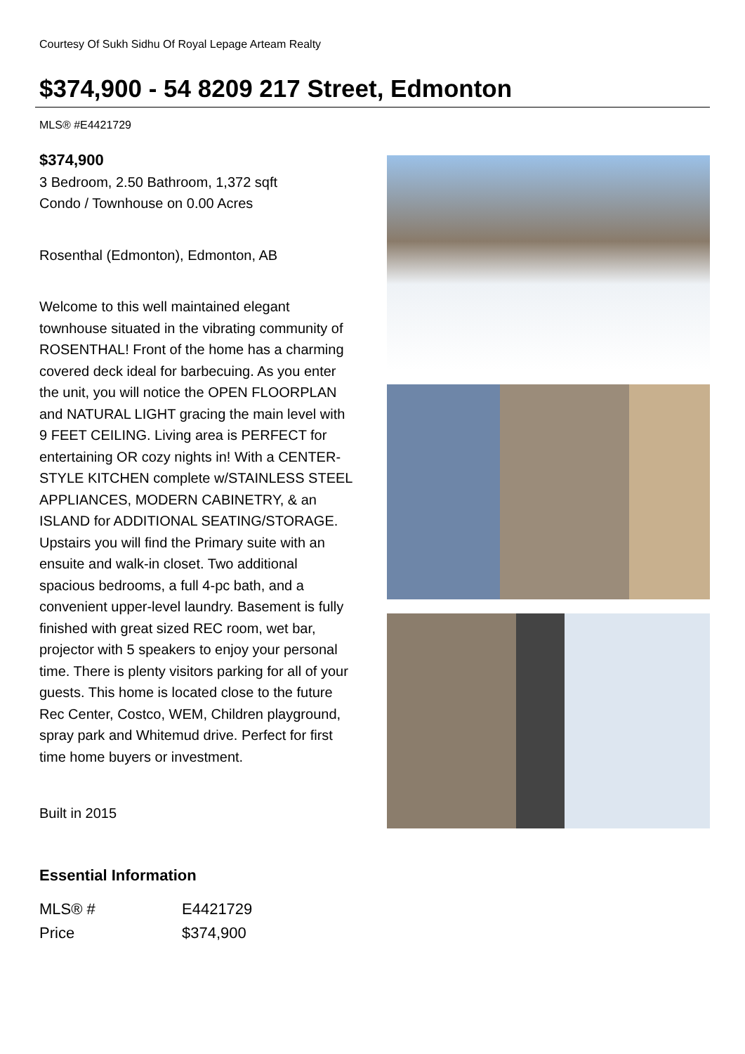Courtesy Of Sukh Sidhu Of Royal Lepage Arteam Realty
$374,900 - 54 8209 217 Street, Edmonton
MLS® #E4421729
$374,900
3 Bedroom, 2.50 Bathroom, 1,372 sqft
Condo / Townhouse on 0.00 Acres
Rosenthal (Edmonton), Edmonton, AB
Welcome to this well maintained elegant townhouse situated in the vibrating community of ROSENTHAL! Front of the home has a charming covered deck ideal for barbecuing. As you enter the unit, you will notice the OPEN FLOORPLAN and NATURAL LIGHT gracing the main level with 9 FEET CEILING. Living area is PERFECT for entertaining OR cozy nights in! With a CENTER-STYLE KITCHEN complete w/STAINLESS STEEL APPLIANCES, MODERN CABINETRY, & an ISLAND for ADDITIONAL SEATING/STORAGE. Upstairs you will find the Primary suite with an ensuite and walk-in closet. Two additional spacious bedrooms, a full 4-pc bath, and a convenient upper-level laundry. Basement is fully finished with great sized REC room, wet bar, projector with 5 speakers to enjoy your personal time. There is plenty visitors parking for all of your guests. This home is located close to the future Rec Center, Costco, WEM, Children playground, spray park and Whitemud drive. Perfect for first time home buyers or investment.
Built in 2015
Essential Information
| MLS® # | E4421729 |
| Price | $374,900 |